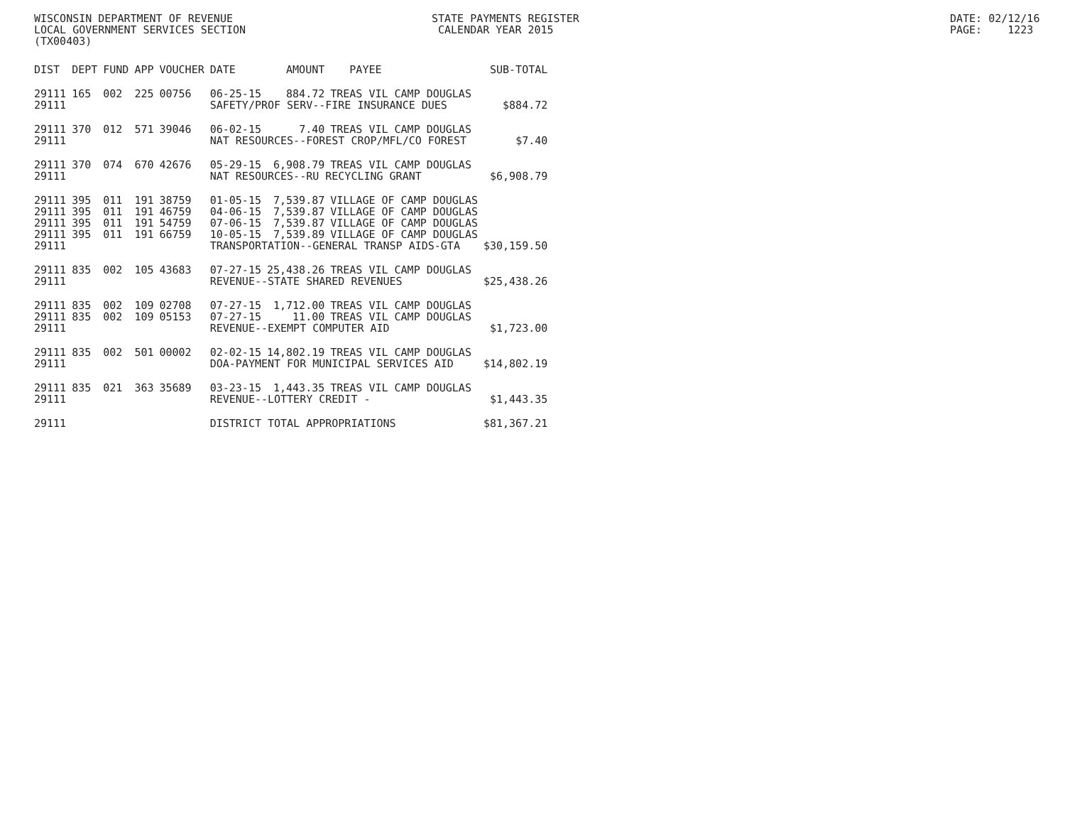WISCONSIN DEPARTMENT OF REVENUE STATE PAYMENTS REGISTER DATE: 02/12/16
LOCAL GOVERNMENT SERVICES SECTION CALENDAR YEAR 2015 PAGE: 1223
(TX00403)
| DIST | DEPT | FUND | APP | VOUCHER | DATE | AMOUNT | PAYEE | SUB-TOTAL |
| --- | --- | --- | --- | --- | --- | --- | --- | --- |
| 29111 | 165 | 002 | 225 | 00756 | 06-25-15 | 884.72 | TREAS VIL CAMP DOUGLAS | |
| 29111 | | | | | SAFETY/PROF SERV--FIRE INSURANCE DUES | | | $884.72 |
| 29111 | 370 | 012 | 571 | 39046 | 06-02-15 | 7.40 | TREAS VIL CAMP DOUGLAS | |
| 29111 | | | | | NAT RESOURCES--FOREST CROP/MFL/CO FOREST | | | $7.40 |
| 29111 | 370 | 074 | 670 | 42676 | 05-29-15 | 6,908.79 | TREAS VIL CAMP DOUGLAS | |
| 29111 | | | | | NAT RESOURCES--RU RECYCLING GRANT | | | $6,908.79 |
| 29111 | 395 | 011 | 191 | 38759 | 01-05-15 | 7,539.87 | VILLAGE OF CAMP DOUGLAS | |
| 29111 | 395 | 011 | 191 | 46759 | 04-06-15 | 7,539.87 | VILLAGE OF CAMP DOUGLAS | |
| 29111 | 395 | 011 | 191 | 54759 | 07-06-15 | 7,539.87 | VILLAGE OF CAMP DOUGLAS | |
| 29111 | 395 | 011 | 191 | 66759 | 10-05-15 | 7,539.89 | VILLAGE OF CAMP DOUGLAS | |
| 29111 | | | | | TRANSPORTATION--GENERAL TRANSP AIDS-GTA | | | $30,159.50 |
| 29111 | 835 | 002 | 105 | 43683 | 07-27-15 | 25,438.26 | TREAS VIL CAMP DOUGLAS | |
| 29111 | | | | | REVENUE--STATE SHARED REVENUES | | | $25,438.26 |
| 29111 | 835 | 002 | 109 | 02708 | 07-27-15 | 1,712.00 | TREAS VIL CAMP DOUGLAS | |
| 29111 | 835 | 002 | 109 | 05153 | 07-27-15 | 11.00 | TREAS VIL CAMP DOUGLAS | |
| 29111 | | | | | REVENUE--EXEMPT COMPUTER AID | | | $1,723.00 |
| 29111 | 835 | 002 | 501 | 00002 | 02-02-15 | 14,802.19 | TREAS VIL CAMP DOUGLAS | |
| 29111 | | | | | DOA-PAYMENT FOR MUNICIPAL SERVICES AID | | | $14,802.19 |
| 29111 | 835 | 021 | 363 | 35689 | 03-23-15 | 1,443.35 | TREAS VIL CAMP DOUGLAS | |
| 29111 | | | | | REVENUE--LOTTERY CREDIT - | | | $1,443.35 |
| 29111 | | | | | DISTRICT TOTAL APPROPRIATIONS | | | $81,367.21 |